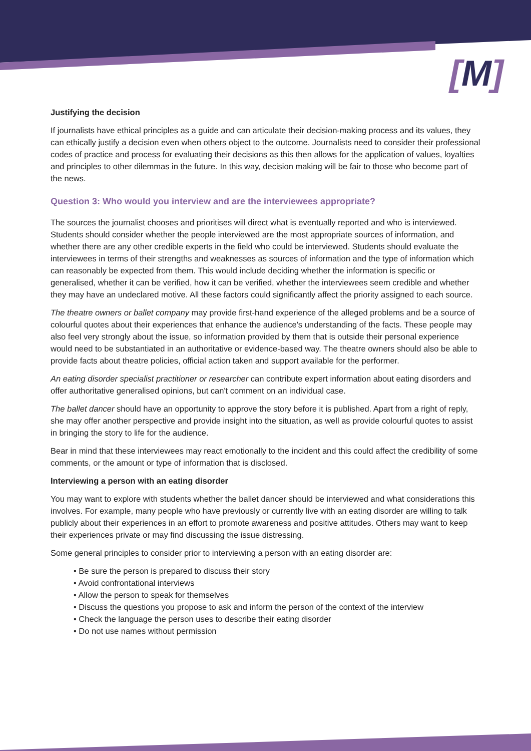[M]
Justifying the decision
If journalists have ethical principles as a guide and can articulate their decision-making process and its values, they can ethically justify a decision even when others object to the outcome. Journalists need to consider their professional codes of practice and process for evaluating their decisions as this then allows for the application of values, loyalties and principles to other dilemmas in the future. In this way, decision making will be fair to those who become part of the news.
Question 3: Who would you interview and are the interviewees appropriate?
The sources the journalist chooses and prioritises will direct what is eventually reported and who is interviewed. Students should consider whether the people interviewed are the most appropriate sources of information, and whether there are any other credible experts in the field who could be interviewed. Students should evaluate the interviewees in terms of their strengths and weaknesses as sources of information and the type of information which can reasonably be expected from them. This would include deciding whether the information is specific or generalised, whether it can be verified, how it can be verified, whether the interviewees seem credible and whether they may have an undeclared motive. All these factors could significantly affect the priority assigned to each source.
The theatre owners or ballet company may provide first-hand experience of the alleged problems and be a source of colourful quotes about their experiences that enhance the audience's understanding of the facts. These people may also feel very strongly about the issue, so information provided by them that is outside their personal experience would need to be substantiated in an authoritative or evidence-based way. The theatre owners should also be able to provide facts about theatre policies, official action taken and support available for the performer.
An eating disorder specialist practitioner or researcher can contribute expert information about eating disorders and offer authoritative generalised opinions, but can't comment on an individual case.
The ballet dancer should have an opportunity to approve the story before it is published. Apart from a right of reply, she may offer another perspective and provide insight into the situation, as well as provide colourful quotes to assist in bringing the story to life for the audience.
Bear in mind that these interviewees may react emotionally to the incident and this could affect the credibility of some comments, or the amount or type of information that is disclosed.
Interviewing a person with an eating disorder
You may want to explore with students whether the ballet dancer should be interviewed and what considerations this involves. For example, many people who have previously or currently live with an eating disorder are willing to talk publicly about their experiences in an effort to promote awareness and positive attitudes. Others may want to keep their experiences private or may find discussing the issue distressing.
Some general principles to consider prior to interviewing a person with an eating disorder are:
• Be sure the person is prepared to discuss their story
• Avoid confrontational interviews
• Allow the person to speak for themselves
• Discuss the questions you propose to ask and inform the person of the context of the interview
• Check the language the person uses to describe their eating disorder
• Do not use names without permission